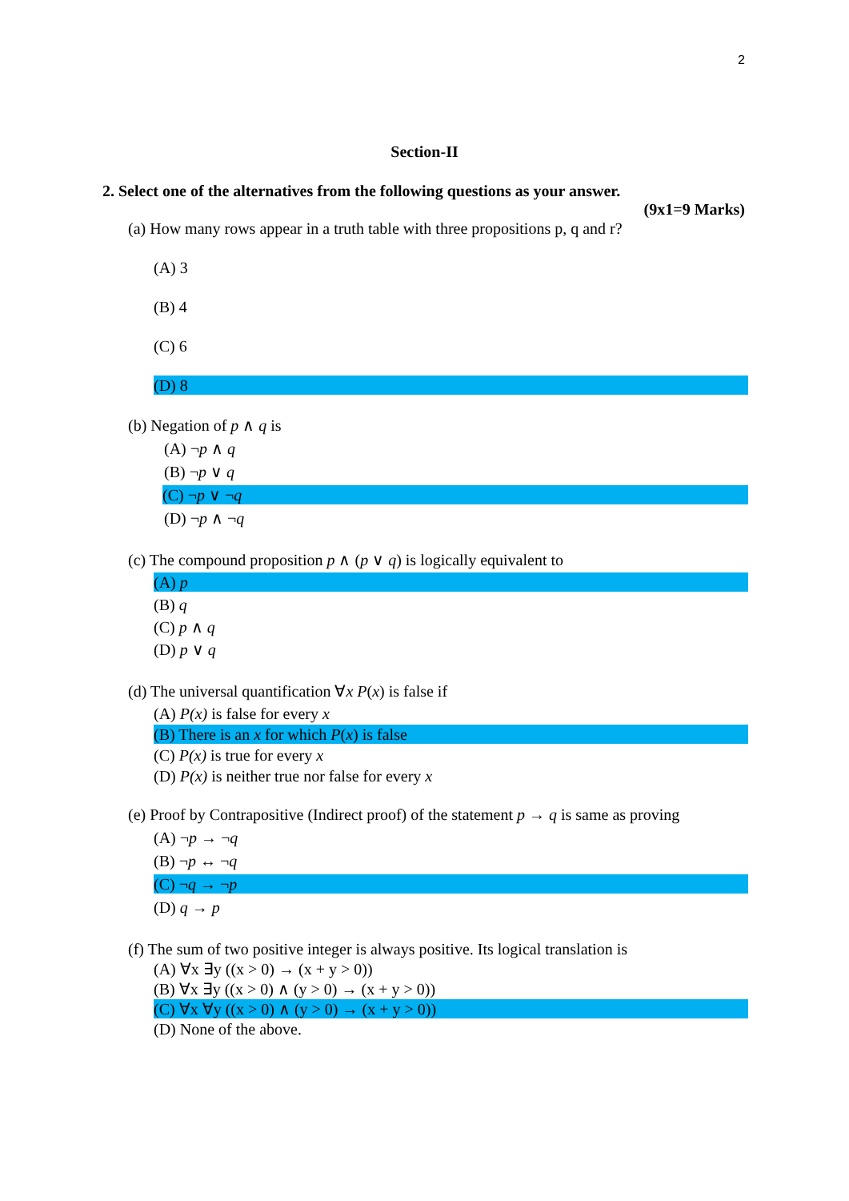2
Section-II
2. Select one of the alternatives from the following questions as your answer.
(9x1=9 Marks)
(a) How many rows appear in a truth table with three propositions p, q and r?
(A) 3
(B) 4
(C) 6
(D) 8
(b) Negation of p ∧ q is
(A) ¬p ∧ q
(B) ¬p ∨ q
(C) ¬p ∨ ¬q
(D) ¬p ∧ ¬q
(c) The compound proposition p ∧ (p ∨ q) is logically equivalent to
(A) p
(B) q
(C) p ∧ q
(D) p ∨ q
(d) The universal quantification ∀x P(x) is false if
(A) P(x) is false for every x
(B) There is an x for which P(x) is false
(C) P(x) is true for every x
(D) P(x) is neither true nor false for every x
(e) Proof by Contrapositive (Indirect proof) of the statement p → q is same as proving
(A) ¬p → ¬q
(B) ¬p ↔ ¬q
(C) ¬q → ¬p
(D) q → p
(f) The sum of two positive integer is always positive. Its logical translation is
(A) ∀x ∃y ((x > 0) → (x + y > 0))
(B) ∀x ∃y ((x > 0) ∧ (y > 0) → (x + y > 0))
(C) ∀x ∀y ((x > 0) ∧ (y > 0) → (x + y > 0))
(D) None of the above.